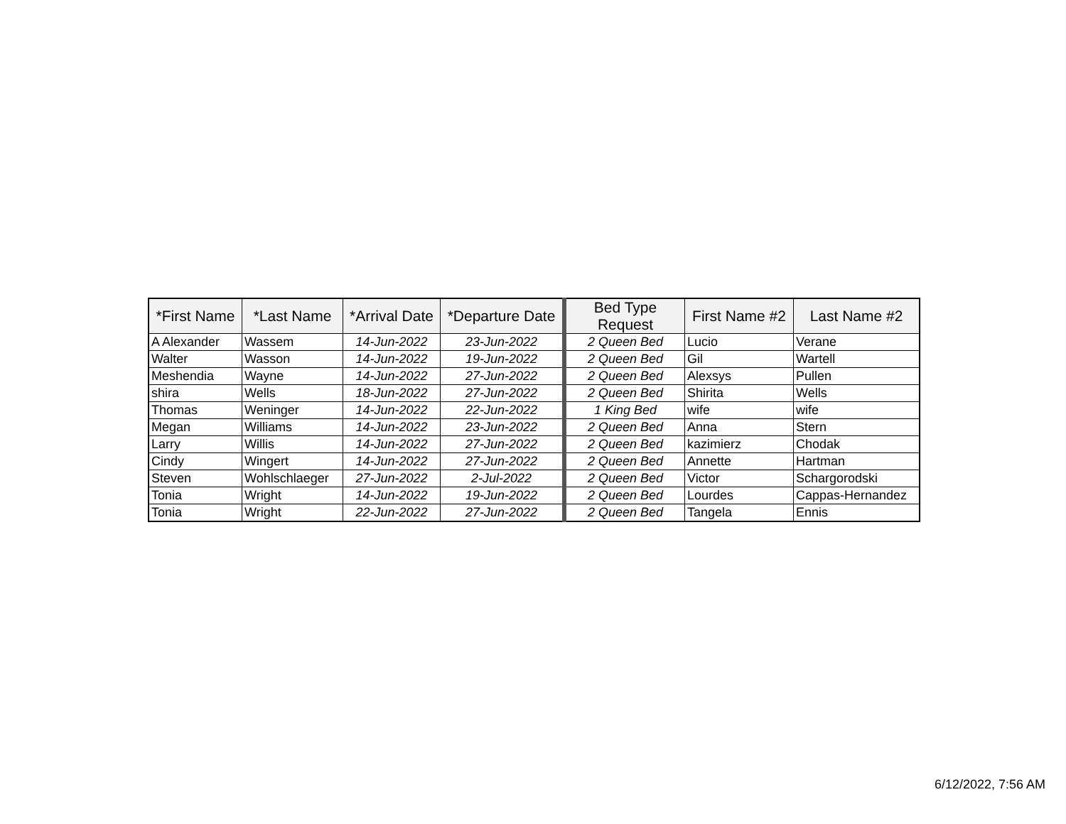| *First Name | *Last Name | *Arrival Date | *Departure Date | Bed Type Request | First Name #2 | Last Name #2 |
| --- | --- | --- | --- | --- | --- | --- |
| A Alexander | Wassem | 14-Jun-2022 | 23-Jun-2022 | 2 Queen Bed | Lucio | Verane |
| Walter | Wasson | 14-Jun-2022 | 19-Jun-2022 | 2 Queen Bed | Gil | Wartell |
| Meshendia | Wayne | 14-Jun-2022 | 27-Jun-2022 | 2 Queen Bed | Alexsys | Pullen |
| shira | Wells | 18-Jun-2022 | 27-Jun-2022 | 2 Queen Bed | Shirita | Wells |
| Thomas | Weninger | 14-Jun-2022 | 22-Jun-2022 | 1 King Bed | wife | wife |
| Megan | Williams | 14-Jun-2022 | 23-Jun-2022 | 2 Queen Bed | Anna | Stern |
| Larry | Willis | 14-Jun-2022 | 27-Jun-2022 | 2 Queen Bed | kazimierz | Chodak |
| Cindy | Wingert | 14-Jun-2022 | 27-Jun-2022 | 2 Queen Bed | Annette | Hartman |
| Steven | Wohlschlaeger | 27-Jun-2022 | 2-Jul-2022 | 2 Queen Bed | Victor | Schargorodski |
| Tonia | Wright | 14-Jun-2022 | 19-Jun-2022 | 2 Queen Bed | Lourdes | Cappas-Hernandez |
| Tonia | Wright | 22-Jun-2022 | 27-Jun-2022 | 2 Queen Bed | Tangela | Ennis |
6/12/2022, 7:56 AM